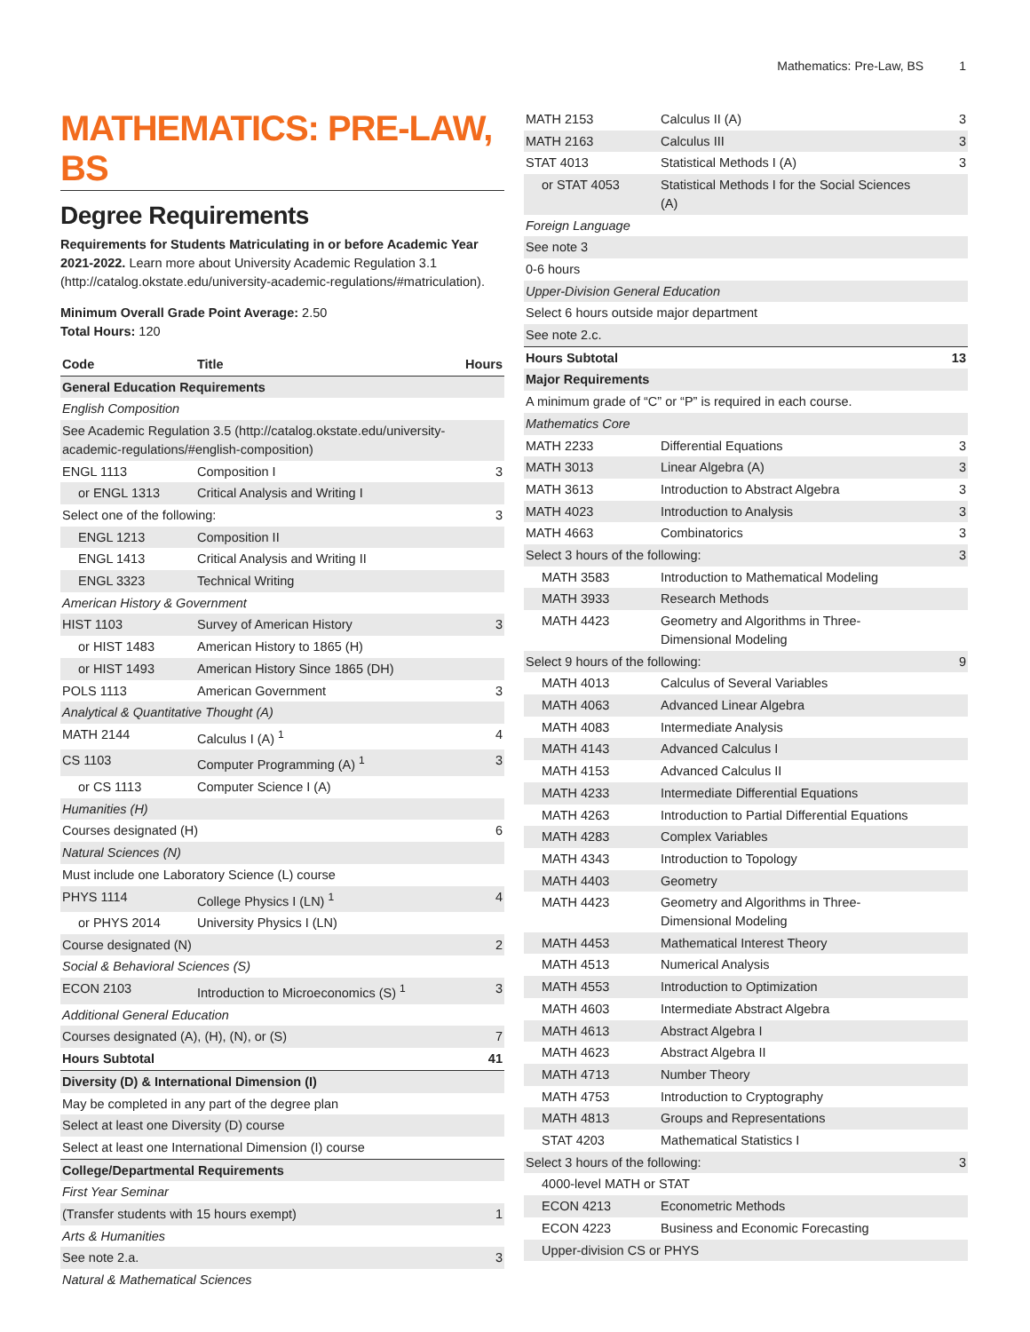Mathematics: Pre-Law, BS 1
MATHEMATICS: PRE-LAW, BS
Degree Requirements
Requirements for Students Matriculating in or before Academic Year 2021-2022. Learn more about University Academic Regulation 3.1 (http://catalog.okstate.edu/university-academic-regulations/#matriculation).
Minimum Overall Grade Point Average: 2.50
Total Hours: 120
| Code | Title | Hours |
| --- | --- | --- |
| General Education Requirements | | |
| English Composition | | |
| See Academic Regulation 3.5 (http://catalog.okstate.edu/university-academic-regulations/#english-composition) | | |
| ENGL 1113 | Composition I | 3 |
| or ENGL 1313 | Critical Analysis and Writing I | |
| Select one of the following: | | 3 |
| ENGL 1213 | Composition II | |
| ENGL 1413 | Critical Analysis and Writing II | |
| ENGL 3323 | Technical Writing | |
| American History & Government | | |
| HIST 1103 | Survey of American History | 3 |
| or HIST 1483 | American History to 1865 (H) | |
| or HIST 1493 | American History Since 1865 (DH) | |
| POLS 1113 | American Government | 3 |
| Analytical & Quantitative Thought (A) | | |
| MATH 2144 | Calculus I (A) <sup>1</sup> | 4 |
| CS 1103 | Computer Programming (A) <sup>1</sup> | 3 |
| or CS 1113 | Computer Science I (A) | |
| Humanities (H) | | |
| Courses designated (H) | | 6 |
| Natural Sciences (N) | | |
| Must include one Laboratory Science (L) course | | |
| PHYS 1114 | College Physics I (LN) <sup>1</sup> | 4 |
| or PHYS 2014 | University Physics I (LN) | |
| Course designated (N) | | 2 |
| Social & Behavioral Sciences (S) | | |
| ECON 2103 | Introduction to Microeconomics (S) <sup>1</sup> | 3 |
| Additional General Education | | |
| Courses designated (A), (H), (N), or (S) | | 7 |
| Hours Subtotal | | 41 |
| Diversity (D) & International Dimension (I) | | |
| May be completed in any part of the degree plan | | |
| Select at least one Diversity (D) course | | |
| Select at least one International Dimension (I) course | | |
| College/Departmental Requirements | | |
| First Year Seminar | | |
| (Transfer students with 15 hours exempt) | | 1 |
| Arts & Humanities | | |
| See note 2.a. | | 3 |
| Natural & Mathematical Sciences | | |
| MATH 2153 | Calculus II (A) | 3 |
| MATH 2163 | Calculus III | 3 |
| STAT 4013 | Statistical Methods I (A) | 3 |
| or STAT 4053 | Statistical Methods I for the Social Sciences (A) | |
| Foreign Language | | |
| See note 3 | | |
| 0-6 hours | | |
| Upper-Division General Education | | |
| Select 6 hours outside major department | | |
| See note 2.c. | | |
| Hours Subtotal | | 13 |
| Major Requirements | | |
| A minimum grade of “C” or “P” is required in each course. | | |
| Mathematics Core | | |
| MATH 2233 | Differential Equations | 3 |
| MATH 3013 | Linear Algebra (A) | 3 |
| MATH 3613 | Introduction to Abstract Algebra | 3 |
| MATH 4023 | Introduction to Analysis | 3 |
| MATH 4663 | Combinatorics | 3 |
| Select 3 hours of the following: | | 3 |
| MATH 3583 | Introduction to Mathematical Modeling | |
| MATH 3933 | Research Methods | |
| MATH 4423 | Geometry and Algorithms in Three-Dimensional Modeling | |
| Select 9 hours of the following: | | 9 |
| MATH 4013 | Calculus of Several Variables | |
| MATH 4063 | Advanced Linear Algebra | |
| MATH 4083 | Intermediate Analysis | |
| MATH 4143 | Advanced Calculus I | |
| MATH 4153 | Advanced Calculus II | |
| MATH 4233 | Intermediate Differential Equations | |
| MATH 4263 | Introduction to Partial Differential Equations | |
| MATH 4283 | Complex Variables | |
| MATH 4343 | Introduction to Topology | |
| MATH 4403 | Geometry | |
| MATH 4423 | Geometry and Algorithms in Three-Dimensional Modeling | |
| MATH 4453 | Mathematical Interest Theory | |
| MATH 4513 | Numerical Analysis | |
| MATH 4553 | Introduction to Optimization | |
| MATH 4603 | Intermediate Abstract Algebra | |
| MATH 4613 | Abstract Algebra I | |
| MATH 4623 | Abstract Algebra II | |
| MATH 4713 | Number Theory | |
| MATH 4753 | Introduction to Cryptography | |
| MATH 4813 | Groups and Representations | |
| STAT 4203 | Mathematical Statistics I | |
| Select 3 hours of the following: | | 3 |
| 4000-level MATH or STAT | | |
| ECON 4213 | Econometric Methods | |
| ECON 4223 | Business and Economic Forecasting | |
| Upper-division CS or PHYS | | |